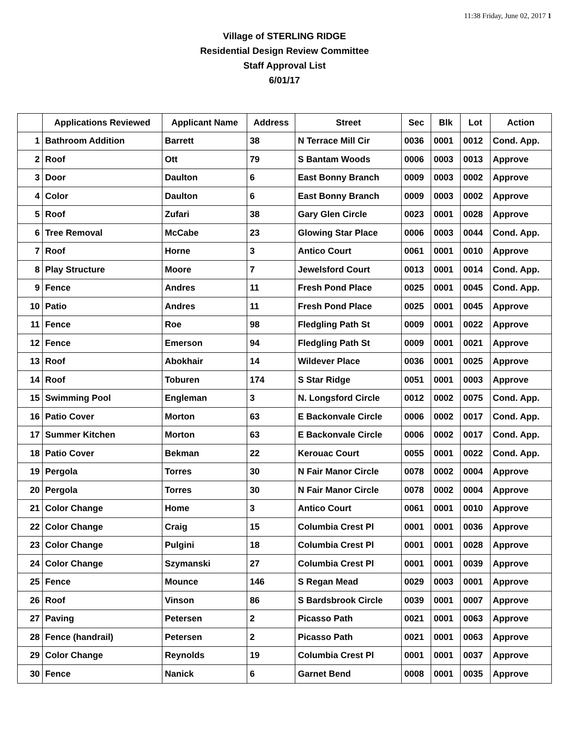11:38 Friday, June 02, 2017 1
Village of STERLING RIDGE
Residential Design Review Committee
Staff Approval List
6/01/17
| | Applications Reviewed | Applicant Name | Address | Street | Sec | Blk | Lot | Action |
| --- | --- | --- | --- | --- | --- | --- | --- | --- |
| 1 | Bathroom Addition | Barrett | 38 | N Terrace Mill Cir | 0036 | 0001 | 0012 | Cond. App. |
| 2 | Roof | Ott | 79 | S Bantam Woods | 0006 | 0003 | 0013 | Approve |
| 3 | Door | Daulton | 6 | East Bonny Branch | 0009 | 0003 | 0002 | Approve |
| 4 | Color | Daulton | 6 | East Bonny Branch | 0009 | 0003 | 0002 | Approve |
| 5 | Roof | Zufari | 38 | Gary Glen Circle | 0023 | 0001 | 0028 | Approve |
| 6 | Tree Removal | McCabe | 23 | Glowing Star Place | 0006 | 0003 | 0044 | Cond. App. |
| 7 | Roof | Horne | 3 | Antico Court | 0061 | 0001 | 0010 | Approve |
| 8 | Play Structure | Moore | 7 | Jewelsford Court | 0013 | 0001 | 0014 | Cond. App. |
| 9 | Fence | Andres | 11 | Fresh Pond Place | 0025 | 0001 | 0045 | Cond. App. |
| 10 | Patio | Andres | 11 | Fresh Pond Place | 0025 | 0001 | 0045 | Approve |
| 11 | Fence | Roe | 98 | Fledgling Path St | 0009 | 0001 | 0022 | Approve |
| 12 | Fence | Emerson | 94 | Fledgling Path St | 0009 | 0001 | 0021 | Approve |
| 13 | Roof | Abokhair | 14 | Wildever Place | 0036 | 0001 | 0025 | Approve |
| 14 | Roof | Toburen | 174 | S Star Ridge | 0051 | 0001 | 0003 | Approve |
| 15 | Swimming Pool | Engleman | 3 | N. Longsford Circle | 0012 | 0002 | 0075 | Cond. App. |
| 16 | Patio Cover | Morton | 63 | E Backonvale Circle | 0006 | 0002 | 0017 | Cond. App. |
| 17 | Summer Kitchen | Morton | 63 | E Backonvale Circle | 0006 | 0002 | 0017 | Cond. App. |
| 18 | Patio Cover | Bekman | 22 | Kerouac Court | 0055 | 0001 | 0022 | Cond. App. |
| 19 | Pergola | Torres | 30 | N Fair Manor Circle | 0078 | 0002 | 0004 | Approve |
| 20 | Pergola | Torres | 30 | N Fair Manor Circle | 0078 | 0002 | 0004 | Approve |
| 21 | Color Change | Home | 3 | Antico Court | 0061 | 0001 | 0010 | Approve |
| 22 | Color Change | Craig | 15 | Columbia Crest Pl | 0001 | 0001 | 0036 | Approve |
| 23 | Color Change | Pulgini | 18 | Columbia Crest Pl | 0001 | 0001 | 0028 | Approve |
| 24 | Color Change | Szymanski | 27 | Columbia Crest Pl | 0001 | 0001 | 0039 | Approve |
| 25 | Fence | Mounce | 146 | S Regan Mead | 0029 | 0003 | 0001 | Approve |
| 26 | Roof | Vinson | 86 | S Bardsbrook Circle | 0039 | 0001 | 0007 | Approve |
| 27 | Paving | Petersen | 2 | Picasso Path | 0021 | 0001 | 0063 | Approve |
| 28 | Fence (handrail) | Petersen | 2 | Picasso Path | 0021 | 0001 | 0063 | Approve |
| 29 | Color Change | Reynolds | 19 | Columbia Crest Pl | 0001 | 0001 | 0037 | Approve |
| 30 | Fence | Nanick | 6 | Garnet Bend | 0008 | 0001 | 0035 | Approve |